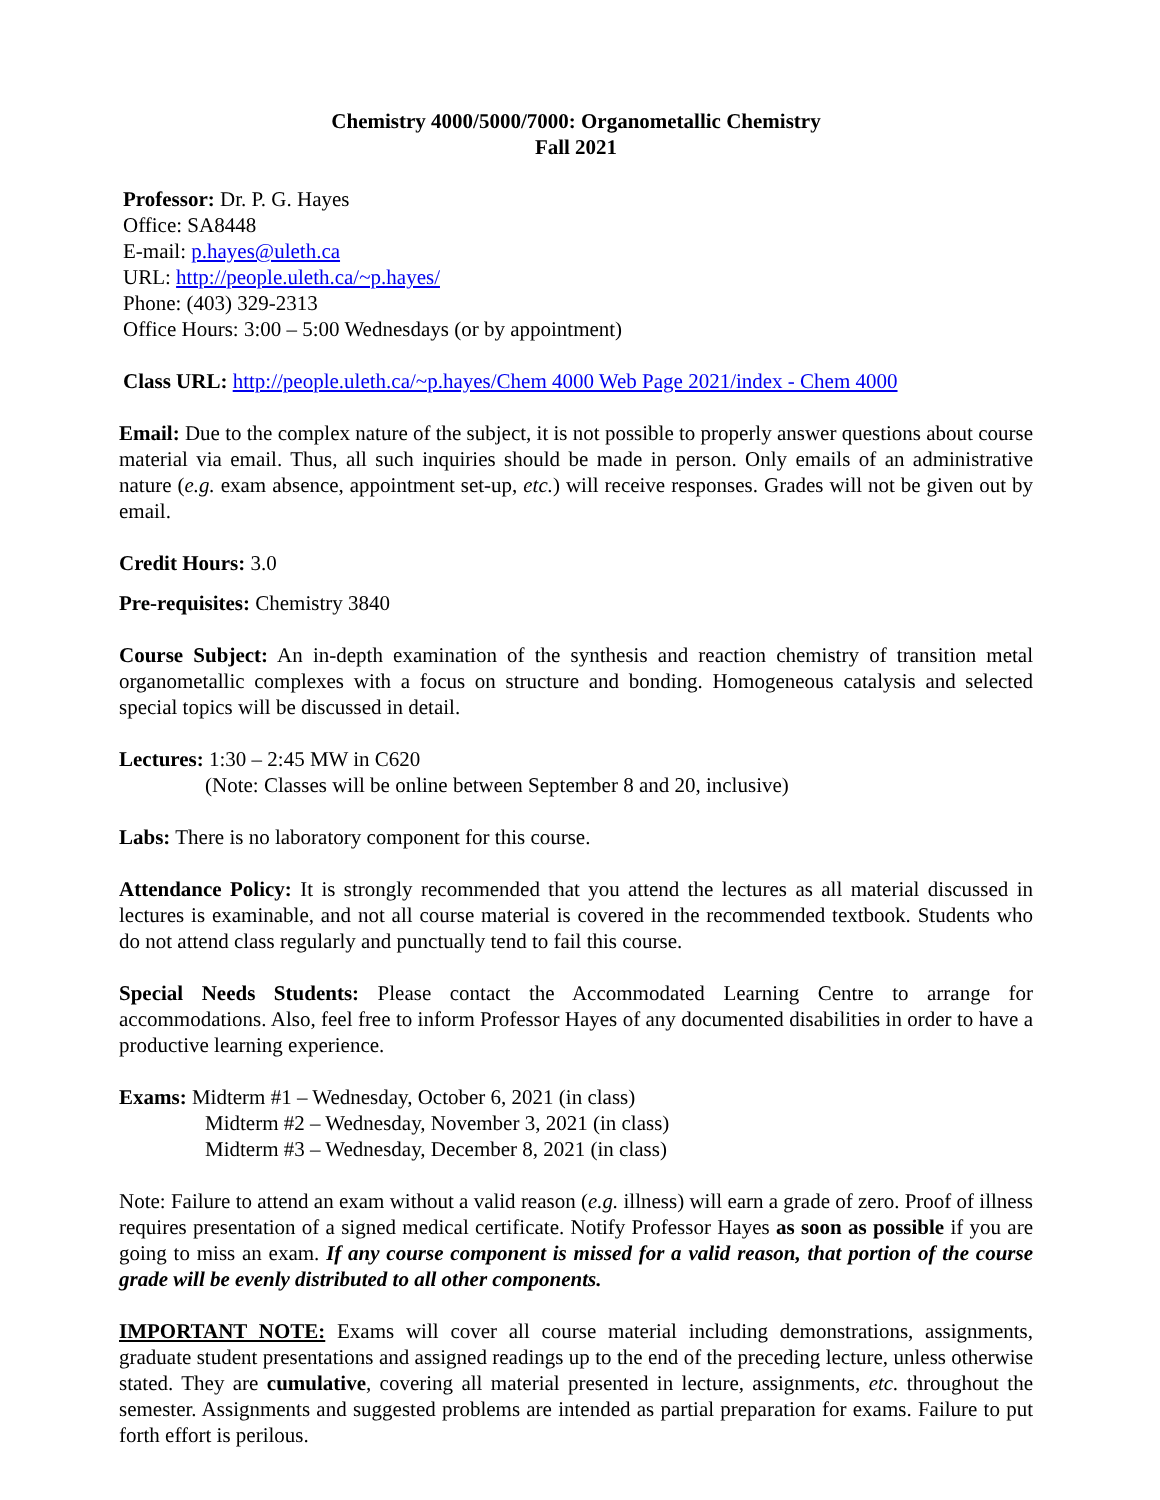Chemistry 4000/5000/7000: Organometallic Chemistry
Fall 2021
Professor: Dr. P. G. Hayes
Office: SA8448
E-mail: p.hayes@uleth.ca
URL: http://people.uleth.ca/~p.hayes/
Phone: (403) 329-2313
Office Hours: 3:00 – 5:00 Wednesdays (or by appointment)
Class URL: http://people.uleth.ca/~p.hayes/Chem 4000 Web Page 2021/index - Chem 4000
Email: Due to the complex nature of the subject, it is not possible to properly answer questions about course material via email. Thus, all such inquiries should be made in person. Only emails of an administrative nature (e.g. exam absence, appointment set-up, etc.) will receive responses. Grades will not be given out by email.
Credit Hours: 3.0
Pre-requisites: Chemistry 3840
Course Subject: An in-depth examination of the synthesis and reaction chemistry of transition metal organometallic complexes with a focus on structure and bonding. Homogeneous catalysis and selected special topics will be discussed in detail.
Lectures: 1:30 – 2:45 MW in C620
(Note: Classes will be online between September 8 and 20, inclusive)
Labs: There is no laboratory component for this course.
Attendance Policy: It is strongly recommended that you attend the lectures as all material discussed in lectures is examinable, and not all course material is covered in the recommended textbook. Students who do not attend class regularly and punctually tend to fail this course.
Special Needs Students: Please contact the Accommodated Learning Centre to arrange for accommodations. Also, feel free to inform Professor Hayes of any documented disabilities in order to have a productive learning experience.
Exams: Midterm #1 – Wednesday, October 6, 2021 (in class)
Midterm #2 – Wednesday, November 3, 2021 (in class)
Midterm #3 – Wednesday, December 8, 2021 (in class)
Note: Failure to attend an exam without a valid reason (e.g. illness) will earn a grade of zero. Proof of illness requires presentation of a signed medical certificate. Notify Professor Hayes as soon as possible if you are going to miss an exam. If any course component is missed for a valid reason, that portion of the course grade will be evenly distributed to all other components.
IMPORTANT NOTE: Exams will cover all course material including demonstrations, assignments, graduate student presentations and assigned readings up to the end of the preceding lecture, unless otherwise stated. They are cumulative, covering all material presented in lecture, assignments, etc. throughout the semester. Assignments and suggested problems are intended as partial preparation for exams. Failure to put forth effort is perilous.